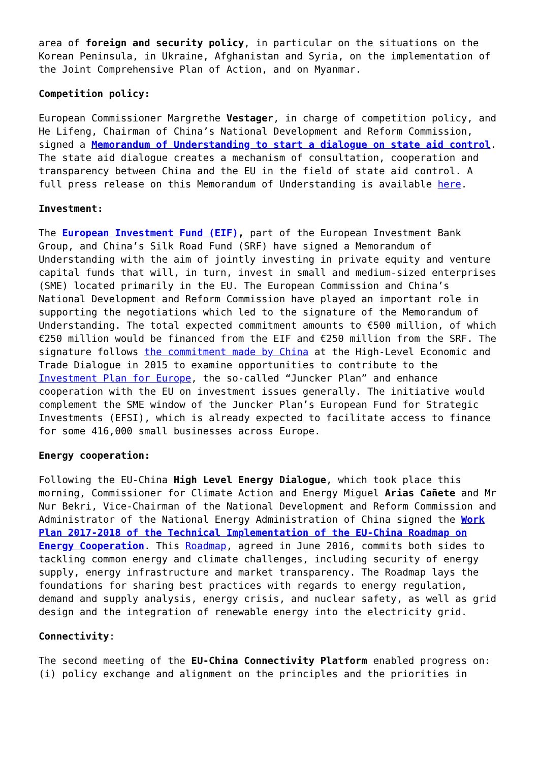area of foreign and security policy, in particular on the situations on the Korean Peninsula, in Ukraine, Afghanistan and Syria, on the implementation of the Joint Comprehensive Plan of Action, and on Myanmar.
Competition policy:
European Commissioner Margrethe Vestager, in charge of competition policy, and He Lifeng, Chairman of China’s National Development and Reform Commission, signed a Memorandum of Understanding to start a dialogue on state aid control. The state aid dialogue creates a mechanism of consultation, cooperation and transparency between China and the EU in the field of state aid control. A full press release on this Memorandum of Understanding is available here.
Investment:
The European Investment Fund (EIF), part of the European Investment Bank Group, and China’s Silk Road Fund (SRF) have signed a Memorandum of Understanding with the aim of jointly investing in private equity and venture capital funds that will, in turn, invest in small and medium-sized enterprises (SME) located primarily in the EU. The European Commission and China’s National Development and Reform Commission have played an important role in supporting the negotiations which led to the signature of the Memorandum of Understanding. The total expected commitment amounts to €500 million, of which €250 million would be financed from the EIF and €250 million from the SRF. The signature follows the commitment made by China at the High-Level Economic and Trade Dialogue in 2015 to examine opportunities to contribute to the Investment Plan for Europe, the so-called “Juncker Plan” and enhance cooperation with the EU on investment issues generally. The initiative would complement the SME window of the Juncker Plan’s European Fund for Strategic Investments (EFSI), which is already expected to facilitate access to finance for some 416,000 small businesses across Europe.
Energy cooperation:
Following the EU-China High Level Energy Dialogue, which took place this morning, Commissioner for Climate Action and Energy Miguel Arias Cañete and Mr Nur Bekri, Vice-Chairman of the National Development and Reform Commission and Administrator of the National Energy Administration of China signed the Work Plan 2017-2018 of the Technical Implementation of the EU-China Roadmap on Energy Cooperation. This Roadmap, agreed in June 2016, commits both sides to tackling common energy and climate challenges, including security of energy supply, energy infrastructure and market transparency. The Roadmap lays the foundations for sharing best practices with regards to energy regulation, demand and supply analysis, energy crisis, and nuclear safety, as well as grid design and the integration of renewable energy into the electricity grid.
Connectivity:
The second meeting of the EU-China Connectivity Platform enabled progress on: (i) policy exchange and alignment on the principles and the priorities in